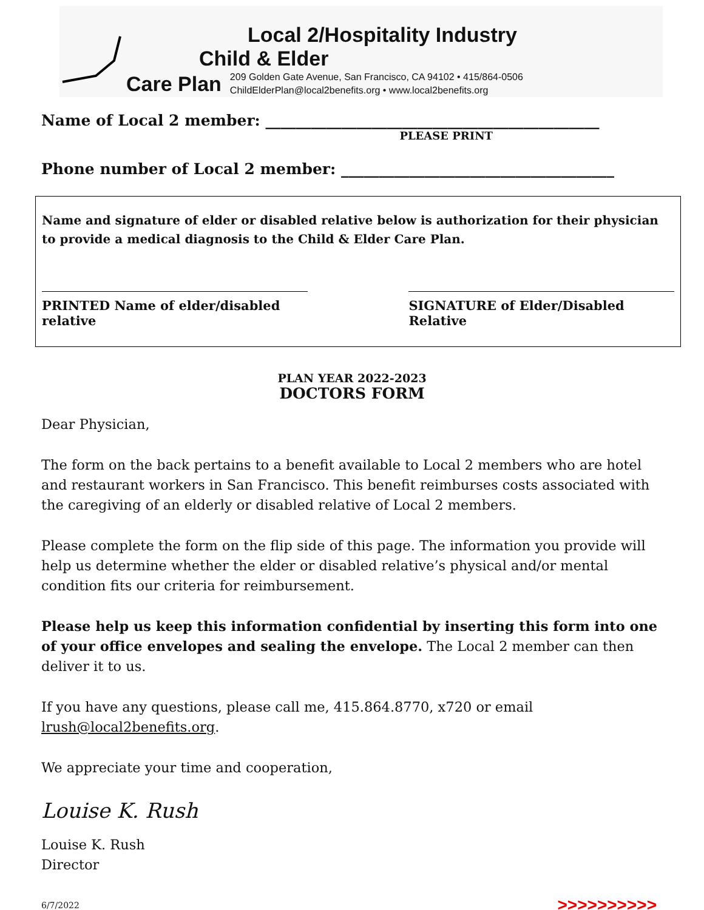Local 2/Hospitality Industry
Child & Elder
Care Plan 209 Golden Gate Avenue, San Francisco, CA 94102 • 415/864-0506
ChildElderPlan@local2benefits.org • www.local2benefits.org
Name of Local 2 member: ____________________________________________
PLEASE PRINT
Phone number of Local 2 member: ____________________________________
Name and signature of elder or disabled relative below is authorization for their physician to provide a medical diagnosis to the Child & Elder Care Plan.
PRINTED Name of elder/disabled relative
SIGNATURE of Elder/Disabled Relative
PLAN YEAR 2022-2023
DOCTORS FORM
Dear Physician,
The form on the back pertains to a benefit available to Local 2 members who are hotel and restaurant workers in San Francisco. This benefit reimburses costs associated with the caregiving of an elderly or disabled relative of Local 2 members.
Please complete the form on the flip side of this page. The information you provide will help us determine whether the elder or disabled relative’s physical and/or mental condition fits our criteria for reimbursement.
Please help us keep this information confidential by inserting this form into one of your office envelopes and sealing the envelope. The Local 2 member can then deliver it to us.
If you have any questions, please call me, 415.864.8770, x720 or email lrush@local2benefits.org.
We appreciate your time and cooperation,
Louise K. Rush
Louise K. Rush
Director
6/7/2022 >>>>>>>>>>